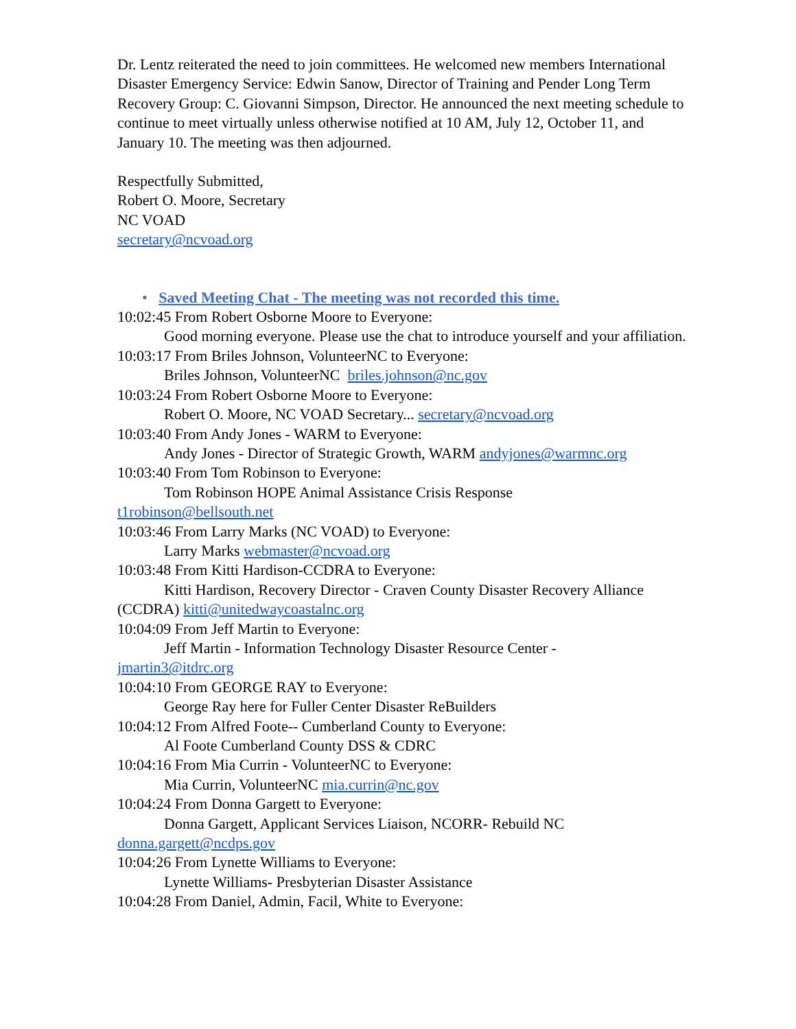Dr. Lentz reiterated the need to join committees. He welcomed new members International Disaster Emergency Service: Edwin Sanow, Director of Training and Pender Long Term Recovery Group: C. Giovanni Simpson, Director. He announced the next meeting schedule to continue to meet virtually unless otherwise notified at 10 AM, July 12, October 11, and January 10. The meeting was then adjourned.
Respectfully Submitted,
Robert O. Moore, Secretary
NC VOAD
secretary@ncvoad.org
• Saved Meeting Chat - The meeting was not recorded this time.
10:02:45 From Robert Osborne Moore to Everyone:
Good morning everyone. Please use the chat to introduce yourself and your affiliation.
10:03:17 From Briles Johnson, VolunteerNC to Everyone:
Briles Johnson, VolunteerNC briles.johnson@nc.gov
10:03:24 From Robert Osborne Moore to Everyone:
Robert O. Moore, NC VOAD Secretary... secretary@ncvoad.org
10:03:40 From Andy Jones - WARM to Everyone:
Andy Jones - Director of Strategic Growth, WARM andyjones@warmnc.org
10:03:40 From Tom Robinson to Everyone:
Tom Robinson HOPE Animal Assistance Crisis Response
t1robinson@bellsouth.net
10:03:46 From Larry Marks (NC VOAD) to Everyone:
Larry Marks webmaster@ncvoad.org
10:03:48 From Kitti Hardison-CCDRA to Everyone:
Kitti Hardison, Recovery Director - Craven County Disaster Recovery Alliance
(CCDRA) kitti@unitedwaycoastalnc.org
10:04:09 From Jeff Martin to Everyone:
Jeff Martin - Information Technology Disaster Resource Center -
jmartin3@itdrc.org
10:04:10 From GEORGE RAY to Everyone:
George Ray here for Fuller Center Disaster ReBuilders
10:04:12 From Alfred Foote-- Cumberland County to Everyone:
Al Foote Cumberland County DSS & CDRC
10:04:16 From Mia Currin - VolunteerNC to Everyone:
Mia Currin, VolunteerNC mia.currin@nc.gov
10:04:24 From Donna Gargett to Everyone:
Donna Gargett, Applicant Services Liaison, NCORR- Rebuild NC
donna.gargett@ncdps.gov
10:04:26 From Lynette Williams to Everyone:
Lynette Williams- Presbyterian Disaster Assistance
10:04:28 From Daniel, Admin, Facil, White to Everyone: